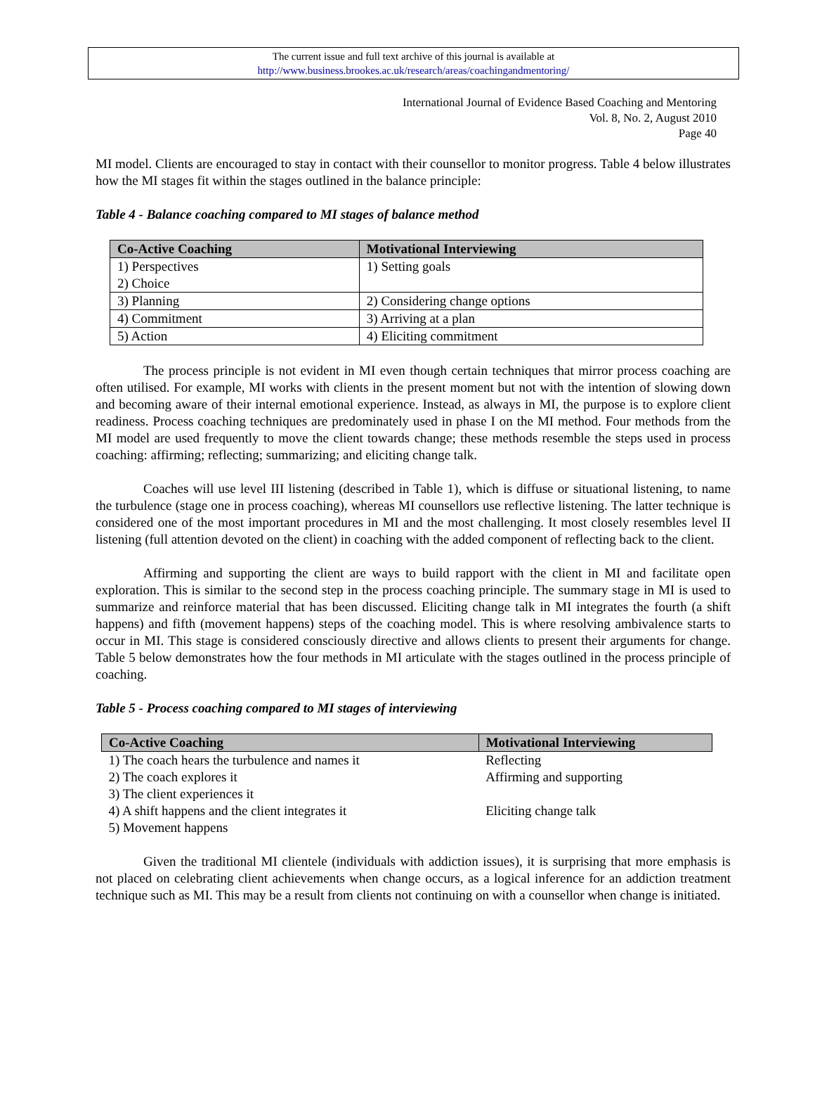The current issue and full text archive of this journal is available at
http://www.business.brookes.ac.uk/research/areas/coachingandmentoring/
International Journal of Evidence Based Coaching and Mentoring
Vol. 8, No. 2, August 2010
Page 40
MI model. Clients are encouraged to stay in contact with their counsellor to monitor progress. Table 4 below illustrates how the MI stages fit within the stages outlined in the balance principle:
Table 4 - Balance coaching compared to MI stages of balance method
| Co-Active Coaching | Motivational Interviewing |
| --- | --- |
| 1) Perspectives 2) Choice | 1) Setting goals |
| 3) Planning | 2) Considering change options |
| 4) Commitment | 3) Arriving at a plan |
| 5) Action | 4) Eliciting commitment |
The process principle is not evident in MI even though certain techniques that mirror process coaching are often utilised. For example, MI works with clients in the present moment but not with the intention of slowing down and becoming aware of their internal emotional experience. Instead, as always in MI, the purpose is to explore client readiness. Process coaching techniques are predominately used in phase I on the MI method. Four methods from the MI model are used frequently to move the client towards change; these methods resemble the steps used in process coaching: affirming; reflecting; summarizing; and eliciting change talk.
Coaches will use level III listening (described in Table 1), which is diffuse or situational listening, to name the turbulence (stage one in process coaching), whereas MI counsellors use reflective listening. The latter technique is considered one of the most important procedures in MI and the most challenging. It most closely resembles level II listening (full attention devoted on the client) in coaching with the added component of reflecting back to the client.
Affirming and supporting the client are ways to build rapport with the client in MI and facilitate open exploration. This is similar to the second step in the process coaching principle. The summary stage in MI is used to summarize and reinforce material that has been discussed. Eliciting change talk in MI integrates the fourth (a shift happens) and fifth (movement happens) steps of the coaching model. This is where resolving ambivalence starts to occur in MI. This stage is considered consciously directive and allows clients to present their arguments for change. Table 5 below demonstrates how the four methods in MI articulate with the stages outlined in the process principle of coaching.
Table 5 - Process coaching compared to MI stages of interviewing
| Co-Active Coaching | Motivational Interviewing |
| --- | --- |
| 1) The coach hears the turbulence and names it | Reflecting |
| 2) The coach explores it | Affirming and supporting |
| 3) The client experiences it | |
| 4) A shift happens and the client integrates it | Eliciting change talk |
| 5) Movement happens | |
Given the traditional MI clientele (individuals with addiction issues), it is surprising that more emphasis is not placed on celebrating client achievements when change occurs, as a logical inference for an addiction treatment technique such as MI. This may be a result from clients not continuing on with a counsellor when change is initiated.